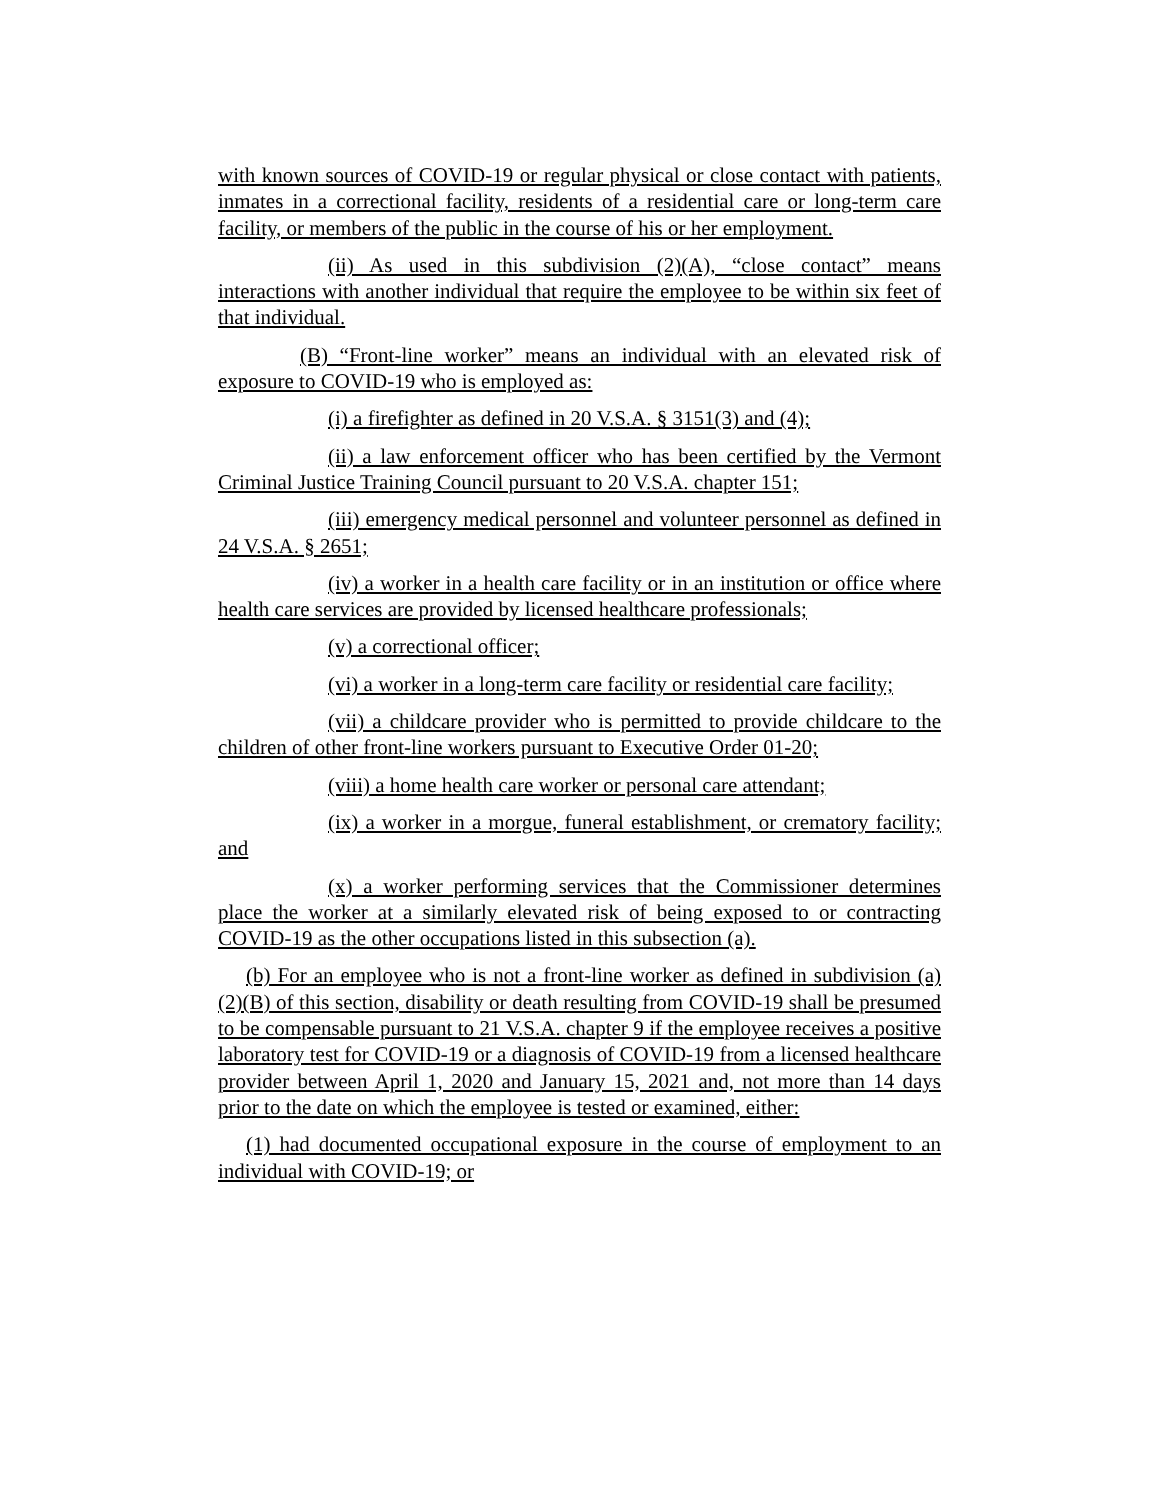with known sources of COVID-19 or regular physical or close contact with patients, inmates in a correctional facility, residents of a residential care or long-term care facility, or members of the public in the course of his or her employment.
(ii) As used in this subdivision (2)(A), “close contact” means interactions with another individual that require the employee to be within six feet of that individual.
(B) “Front-line worker” means an individual with an elevated risk of exposure to COVID-19 who is employed as:
(i) a firefighter as defined in 20 V.S.A. § 3151(3) and (4);
(ii) a law enforcement officer who has been certified by the Vermont Criminal Justice Training Council pursuant to 20 V.S.A. chapter 151;
(iii) emergency medical personnel and volunteer personnel as defined in 24 V.S.A. § 2651;
(iv) a worker in a health care facility or in an institution or office where health care services are provided by licensed healthcare professionals;
(v) a correctional officer;
(vi) a worker in a long-term care facility or residential care facility;
(vii) a childcare provider who is permitted to provide childcare to the children of other front-line workers pursuant to Executive Order 01-20;
(viii) a home health care worker or personal care attendant;
(ix) a worker in a morgue, funeral establishment, or crematory facility; and
(x) a worker performing services that the Commissioner determines place the worker at a similarly elevated risk of being exposed to or contracting COVID-19 as the other occupations listed in this subsection (a).
(b) For an employee who is not a front-line worker as defined in subdivision (a)(2)(B) of this section, disability or death resulting from COVID-19 shall be presumed to be compensable pursuant to 21 V.S.A. chapter 9 if the employee receives a positive laboratory test for COVID-19 or a diagnosis of COVID-19 from a licensed healthcare provider between April 1, 2020 and January 15, 2021 and, not more than 14 days prior to the date on which the employee is tested or examined, either:
(1) had documented occupational exposure in the course of employment to an individual with COVID-19; or